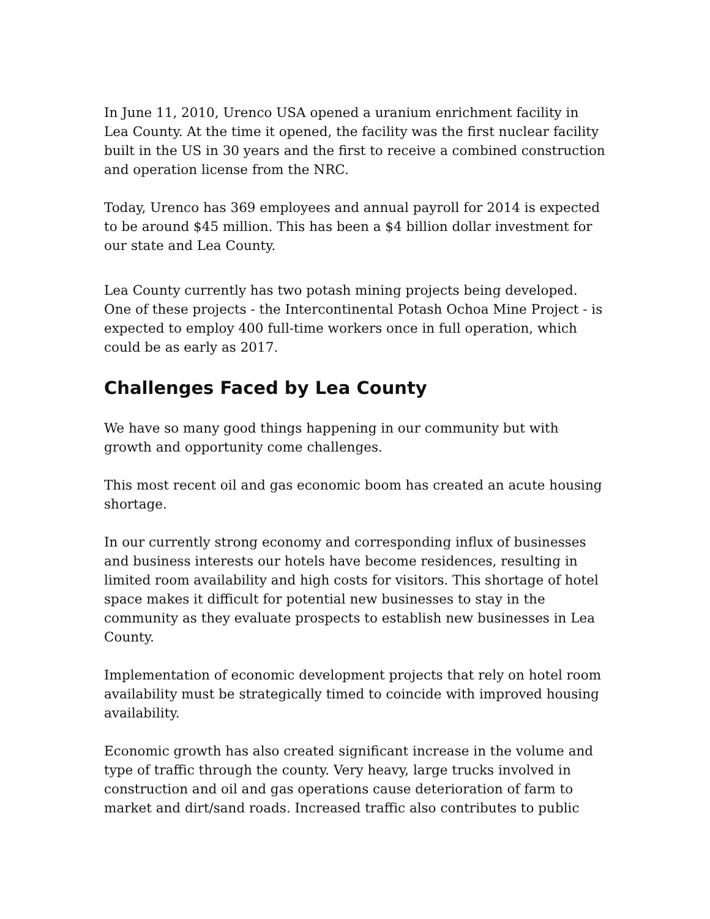In June 11, 2010, Urenco USA opened a uranium enrichment facility in Lea County. At the time it opened, the facility was the first nuclear facility built in the US in 30 years and the first to receive a combined construction and operation license from the NRC.
Today, Urenco has 369 employees and annual payroll for 2014 is expected to be around $45 million. This has been a $4 billion dollar investment for our state and Lea County.
Lea County currently has two potash mining projects being developed. One of these projects - the Intercontinental Potash Ochoa Mine Project - is expected to employ 400 full-time workers once in full operation, which could be as early as 2017.
Challenges Faced by Lea County
We have so many good things happening in our community but with growth and opportunity come challenges.
This most recent oil and gas economic boom has created an acute housing shortage.
In our currently strong economy and corresponding influx of businesses and business interests our hotels have become residences, resulting in limited room availability and high costs for visitors. This shortage of hotel space makes it difficult for potential new businesses to stay in the community as they evaluate prospects to establish new businesses in Lea County.
Implementation of economic development projects that rely on hotel room availability must be strategically timed to coincide with improved housing availability.
Economic growth has also created significant increase in the volume and type of traffic through the county. Very heavy, large trucks involved in construction and oil and gas operations cause deterioration of farm to market and dirt/sand roads. Increased traffic also contributes to public